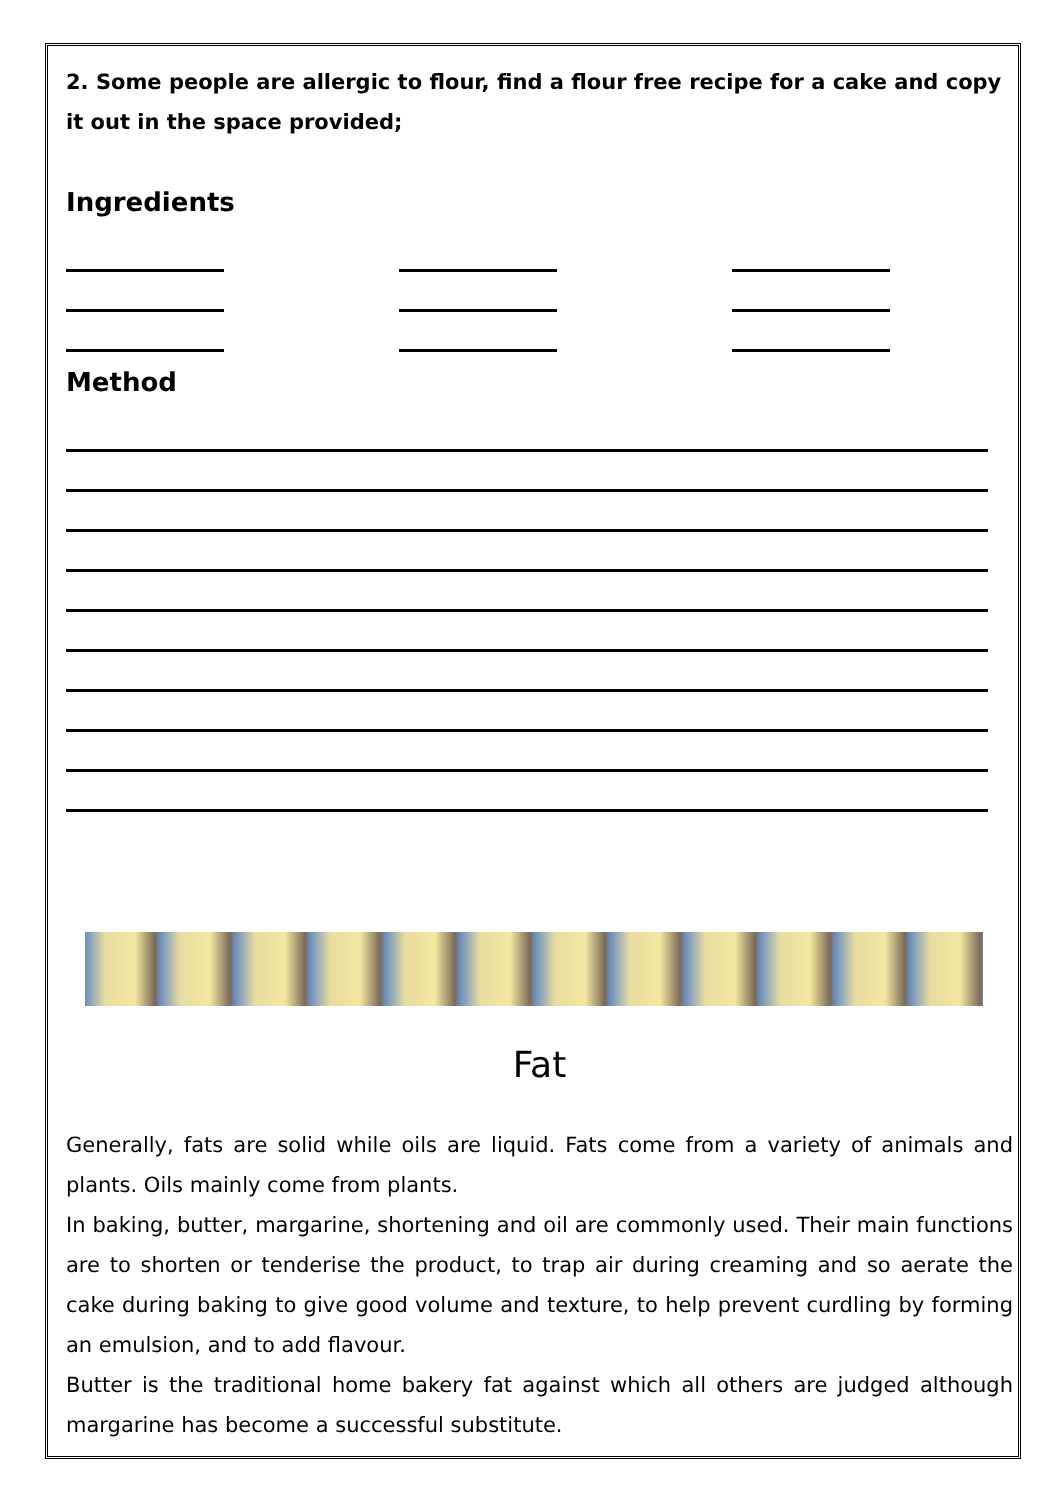2. Some people are allergic to flour, find a flour free recipe for a cake and copy it out in the space provided;
Ingredients
Method
Fat
Generally, fats are solid while oils are liquid. Fats come from a variety of animals and plants. Oils mainly come from plants.
In baking, butter, margarine, shortening and oil are commonly used. Their main functions are to shorten or tenderise the product, to trap air during creaming and so aerate the cake during baking to give good volume and texture, to help prevent curdling by forming an emulsion, and to add flavour.
Butter is the traditional home bakery fat against which all others are judged although margarine has become a successful substitute.